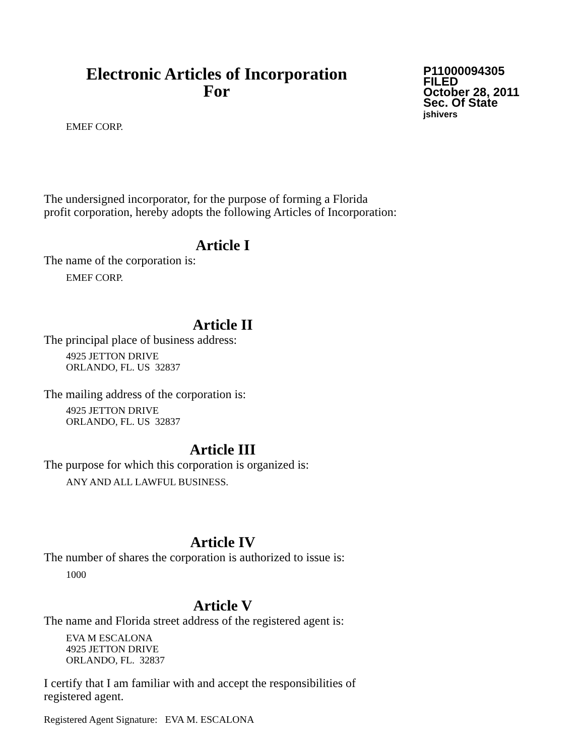Electronic Articles of Incorporation
For
P11000094305
FILED
October 28, 2011
Sec. Of State
jshivers
EMEF CORP.
The undersigned incorporator, for the purpose of forming a Florida
profit corporation, hereby adopts the following Articles of Incorporation:
Article I
The name of the corporation is:
EMEF CORP.
Article II
The principal place of business address:
4925 JETTON DRIVE
ORLANDO, FL. US 32837
The mailing address of the corporation is:
4925 JETTON DRIVE
ORLANDO, FL. US 32837
Article III
The purpose for which this corporation is organized is:
ANY AND ALL LAWFUL BUSINESS.
Article IV
The number of shares the corporation is authorized to issue is:
1000
Article V
The name and Florida street address of the registered agent is:
EVA M ESCALONA
4925 JETTON DRIVE
ORLANDO, FL. 32837
I certify that I am familiar with and accept the responsibilities of
registered agent.
Registered Agent Signature: EVA M. ESCALONA